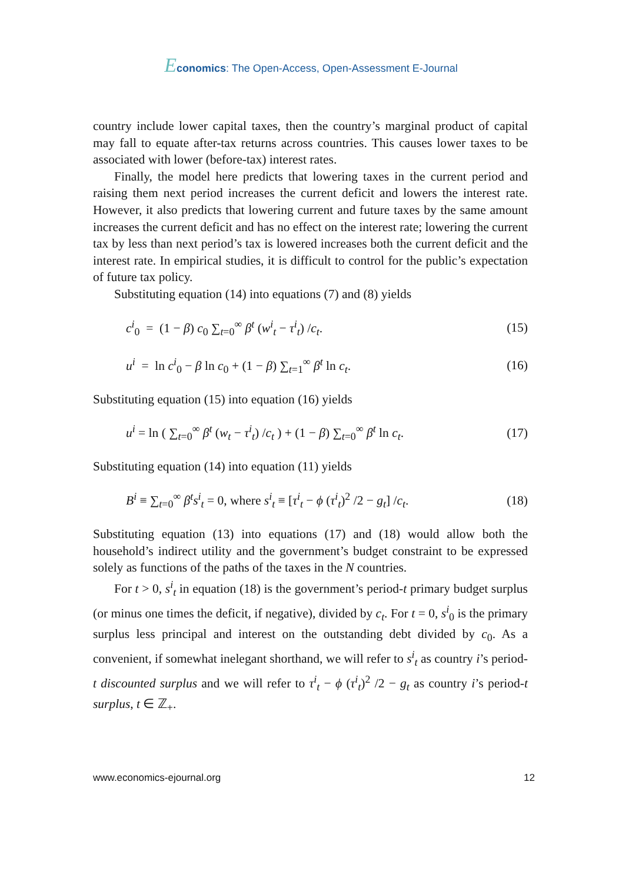Economics: The Open-Access, Open-Assessment E-Journal
country include lower capital taxes, then the country’s marginal product of capital may fall to equate after-tax returns across countries. This causes lower taxes to be associated with lower (before-tax) interest rates.
Finally, the model here predicts that lowering taxes in the current period and raising them next period increases the current deficit and lowers the interest rate. However, it also predicts that lowering current and future taxes by the same amount increases the current deficit and has no effect on the interest rate; lowering the current tax by less than next period’s tax is lowered increases both the current deficit and the interest rate. In empirical studies, it is difficult to control for the public’s expectation of future tax policy.
Substituting equation (14) into equations (7) and (8) yields
c<sup>i</sup><sub>0</sub> = (1 − β) c<sub>0</sub> ∑<sub>t=0</sub><sup>∞</sup> β<sup>t</sup> (w<sup>i</sup><sub>t</sub> − τ<sup>i</sup><sub>t</sub>) /c<sub>t</sub>. (15)
u<sup>i</sup> = ln c<sup>i</sup><sub>0</sub> − β ln c<sub>0</sub> + (1 − β) ∑<sub>t=1</sub><sup>∞</sup> β<sup>t</sup> ln c<sub>t</sub>. (16)
Substituting equation (15) into equation (16) yields
u<sup>i</sup> = ln ( ∑<sub>t=0</sub><sup>∞</sup> β<sup>t</sup> (w<sub>t</sub> − τ<sup>i</sup><sub>t</sub>) /c<sub>t</sub> ) + (1 − β) ∑<sub>t=0</sub><sup>∞</sup> β<sup>t</sup> ln c<sub>t</sub>. (17)
Substituting equation (14) into equation (11) yields
B<sup>i</sup> ≡ ∑<sub>t=0</sub><sup>∞</sup> β<sup>t</sup>s<sup>i</sup><sub>t</sub> = 0, where s<sup>i</sup><sub>t</sub> ≡ [τ<sup>i</sup><sub>t</sub> − ϕ (τ<sup>i</sup><sub>t</sub>)<sup>2</sup> /2 − g<sub>t</sub>] /c<sub>t</sub>. (18)
Substituting equation (13) into equations (17) and (18) would allow both the household’s indirect utility and the government’s budget constraint to be expressed solely as functions of the paths of the taxes in the N countries.
For t > 0, s<sup>i</sup><sub>t</sub> in equation (18) is the government’s period-t primary budget surplus (or minus one times the deficit, if negative), divided by c<sub>t</sub>. For t = 0, s<sup>i</sup><sub>0</sub> is the primary surplus less principal and interest on the outstanding debt divided by c<sub>0</sub>. As a convenient, if somewhat inelegant shorthand, we will refer to s<sup>i</sup><sub>t</sub> as country i’s period-t discounted surplus and we will refer to τ<sup>i</sup><sub>t</sub> − ϕ (τ<sup>i</sup><sub>t</sub>)<sup>2</sup> /2 − g<sub>t</sub> as country i’s period-t surplus, t ∈ ℤ<sub>+</sub>.
www.economics-ejournal.org 12